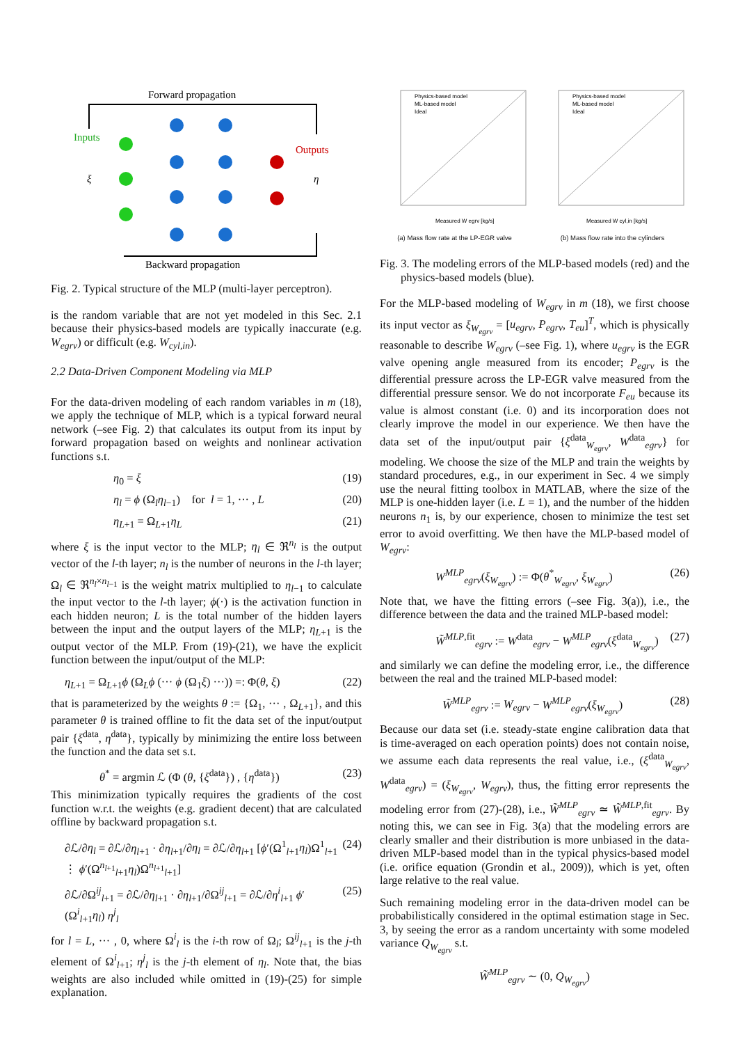Forward propagation
Inputs
Outputs
ξ
η
Backward propagation
Fig. 2. Typical structure of the MLP (multi-layer perceptron).
is the random variable that are not yet modeled in this Sec. 2.1 because their physics-based models are typically inaccurate (e.g. W<sub>egrv</sub>) or difficult (e.g. W<sub>cyl,in</sub>).
2.2 Data-Driven Component Modeling via MLP
For the data-driven modeling of each random variables in m (18), we apply the technique of MLP, which is a typical forward neural network (–see Fig. 2) that calculates its output from its input by forward propagation based on weights and nonlinear activation functions s.t.
η<sub>0</sub> = ξ (19)
η<sub>l</sub> = ϕ (Ω<sub>l</sub>η<sub>l−1</sub>) for l = 1, ··· , L (20)
η<sub>L+1</sub> = Ω<sub>L+1</sub>η<sub>L</sub> (21)
where ξ is the input vector to the MLP; η<sub>l</sub> ∈ ℜ<sup>n<sub>l</sub></sup> is the output vector of the l-th layer; n<sub>l</sub> is the number of neurons in the l-th layer; Ω<sub>l</sub> ∈ ℜ<sup>n<sub>l</sub>×n<sub>l−1</sub></sup> is the weight matrix multiplied to η<sub>l−1</sub> to calculate the input vector to the l-th layer; ϕ(·) is the activation function in each hidden neuron; L is the total number of the hidden layers between the input and the output layers of the MLP; η<sub>L+1</sub> is the output vector of the MLP. From (19)-(21), we have the explicit function between the input/output of the MLP:
η<sub>L+1</sub> = Ω<sub>L+1</sub>ϕ (Ω<sub>L</sub>ϕ (··· ϕ (Ω<sub>1</sub>ξ) ···)) =: Φ(θ, ξ) (22)
that is parameterized by the weights θ := {Ω<sub>1</sub>, ··· , Ω<sub>L+1</sub>}, and this parameter θ is trained offline to fit the data set of the input/output pair {ξ<sup>data</sup>, η<sup>data</sup>}, typically by minimizing the entire loss between the function and the data set s.t.
θ<sup>*</sup> = argmin ℒ (Φ (θ, {ξ<sup>data</sup>}) , {η<sup>data</sup>}) (23)
This minimization typically requires the gradients of the cost function w.r.t. the weights (e.g. gradient decent) that are calculated offline by backward propagation s.t.
∂ℒ/∂η<sub>l</sub> = ∂ℒ/∂η<sub>l+1</sub> · ∂η<sub>l+1</sub>/∂η<sub>l</sub> = ∂ℒ/∂η<sub>l+1</sub> [ϕ′(Ω<sup>1</sup><sub>l+1</sub>η<sub>l</sub>)Ω<sup>1</sup><sub>l+1</sub> ⋮ ϕ′(Ω<sup>n<sub>l+1</sub></sup><sub>l+1</sub>η<sub>l</sub>)Ω<sup>n<sub>l+1</sub></sup><sub>l+1</sub>] (24)
∂ℒ/∂Ω<sup>ij</sup><sub>l+1</sub> = ∂ℒ/∂η<sub>l+1</sub> · ∂η<sub>l+1</sub>/∂Ω<sup>ij</sup><sub>l+1</sub> = ∂ℒ/∂η<sup>i</sup><sub>l+1</sub> ϕ′(Ω<sup>i</sup><sub>l+1</sub>η<sub>l</sub>) η<sup>j</sup><sub>l</sub> (25)
for l = L, ··· , 0, where Ω<sup>i</sup><sub>l</sub> is the i-th row of Ω<sub>l</sub>; Ω<sup>ij</sup><sub>l+1</sub> is the j-th element of Ω<sup>i</sup><sub>l+1</sub>; η<sup>j</sup><sub>l</sub> is the j-th element of η<sub>l</sub>. Note that, the bias weights are also included while omitted in (19)-(25) for simple explanation.
Physics-based model
ML-based model
Ideal
Measured W egrv [kg/s]
(a) Mass flow rate at the LP-EGR valve
Physics-based model
ML-based model
Ideal
Measured W cyl,in [kg/s]
(b) Mass flow rate into the cylinders
Fig. 3. The modeling errors of the MLP-based models (red) and the physics-based models (blue).
For the MLP-based modeling of W<sub>egrv</sub> in m (18), we first choose its input vector as ξ<sub>W<sub>egrv</sub></sub> = [u<sub>egrv</sub>, P<sub>egrv</sub>, T<sub>eu</sub>]<sup>T</sup>, which is physically reasonable to describe W<sub>egrv</sub> (–see Fig. 1), where u<sub>egrv</sub> is the EGR valve opening angle measured from its encoder; P<sub>egrv</sub> is the differential pressure across the LP-EGR valve measured from the differential pressure sensor. We do not incorporate F<sub>eu</sub> because its value is almost constant (i.e. 0) and its incorporation does not clearly improve the model in our experience. We then have the data set of the input/output pair {ξ<sup>data</sup><sub>W<sub>egrv</sub></sub>, W<sup>data</sup><sub>egrv</sub>} for modeling. We choose the size of the MLP and train the weights by standard procedures, e.g., in our experiment in Sec. 4 we simply use the neural fitting toolbox in MATLAB, where the size of the MLP is one-hidden layer (i.e. L = 1), and the number of the hidden neurons n<sub>1</sub> is, by our experience, chosen to minimize the test set error to avoid overfitting. We then have the MLP-based model of W<sub>egrv</sub>:
W<sup>MLP</sup><sub>egrv</sub>(ξ<sub>W<sub>egrv</sub></sub>) := Φ(θ<sup>*</sup><sub>W<sub>egrv</sub></sub>, ξ<sub>W<sub>egrv</sub></sub>) (26)
Note that, we have the fitting errors (–see Fig. 3(a)), i.e., the difference between the data and the trained MLP-based model:
W̃<sup>MLP,fit</sup><sub>egrv</sub> := W<sup>data</sup><sub>egrv</sub> − W<sup>MLP</sup><sub>egrv</sub>(ξ<sup>data</sup><sub>W<sub>egrv</sub></sub>) (27)
and similarly we can define the modeling error, i.e., the difference between the real and the trained MLP-based model:
W̃<sup>MLP</sup><sub>egrv</sub> := W<sub>egrv</sub> − W<sup>MLP</sup><sub>egrv</sub>(ξ<sub>W<sub>egrv</sub></sub>) (28)
Because our data set (i.e. steady-state engine calibration data that is time-averaged on each operation points) does not contain noise, we assume each data represents the real value, i.e., (ξ<sup>data</sup><sub>W<sub>egrv</sub></sub>, W<sup>data</sup><sub>egrv</sub>) = (ξ<sub>W<sub>egrv</sub></sub>, W<sub>egrv</sub>), thus, the fitting error represents the modeling error from (27)-(28), i.e., W̃<sup>MLP</sup><sub>egrv</sub> ≃ W̃<sup>MLP,fit</sup><sub>egrv</sub>. By noting this, we can see in Fig. 3(a) that the modeling errors are clearly smaller and their distribution is more unbiased in the data-driven MLP-based model than in the typical physics-based model (i.e. orifice equation (Grondin et al., 2009)), which is yet, often large relative to the real value.
Such remaining modeling error in the data-driven model can be probabilistically considered in the optimal estimation stage in Sec. 3, by seeing the error as a random uncertainty with some modeled variance Q<sub>W<sub>egrv</sub></sub> s.t.
W̃<sup>MLP</sup><sub>egrv</sub> ∼ (0, Q<sub>W<sub>egrv</sub></sub>)